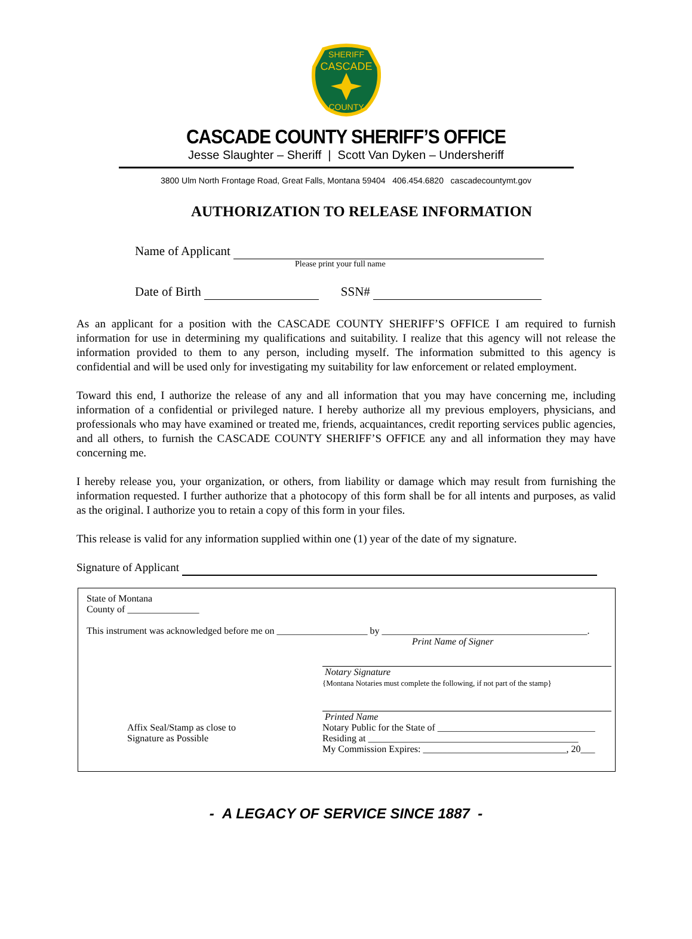SHERIFF
CASCADE
COUNTY
CASCADE COUNTY SHERIFF’S OFFICE
Jesse Slaughter – Sheriff | Scott Van Dyken – Undersheriff
3800 Ulm North Frontage Road, Great Falls, Montana 59404 406.454.6820 cascadecountymt.gov
AUTHORIZATION TO RELEASE INFORMATION
Name of Applicant
Please print your full name
Date of Birth SSN#
As an applicant for a position with the CASCADE COUNTY SHERIFF’S OFFICE I am required to furnish information for use in determining my qualifications and suitability. I realize that this agency will not release the information provided to them to any person, including myself. The information submitted to this agency is confidential and will be used only for investigating my suitability for law enforcement or related employment.
Toward this end, I authorize the release of any and all information that you may have concerning me, including information of a confidential or privileged nature. I hereby authorize all my previous employers, physicians, and professionals who may have examined or treated me, friends, acquaintances, credit reporting services public agencies, and all others, to furnish the CASCADE COUNTY SHERIFF’S OFFICE any and all information they may have concerning me.
I hereby release you, your organization, or others, from liability or damage which may result from furnishing the information requested. I further authorize that a photocopy of this form shall be for all intents and purposes, as valid as the original. I authorize you to retain a copy of this form in your files.
This release is valid for any information supplied within one (1) year of the date of my signature.
Signature of Applicant
State of Montana
County of _______________
This instrument was acknowledged before me on ___________________ by ___________________________________________.
Print Name of Signer
Notary Signature
{Montana Notaries must complete the following, if not part of the stamp}
Printed Name
Affix Seal/Stamp as close to
Signature as Possible
Notary Public for the State of _________________________________
Residing at ____________________________________________
My Commission Expires: ______________________________, 20___
- A LEGACY OF SERVICE SINCE 1887 -